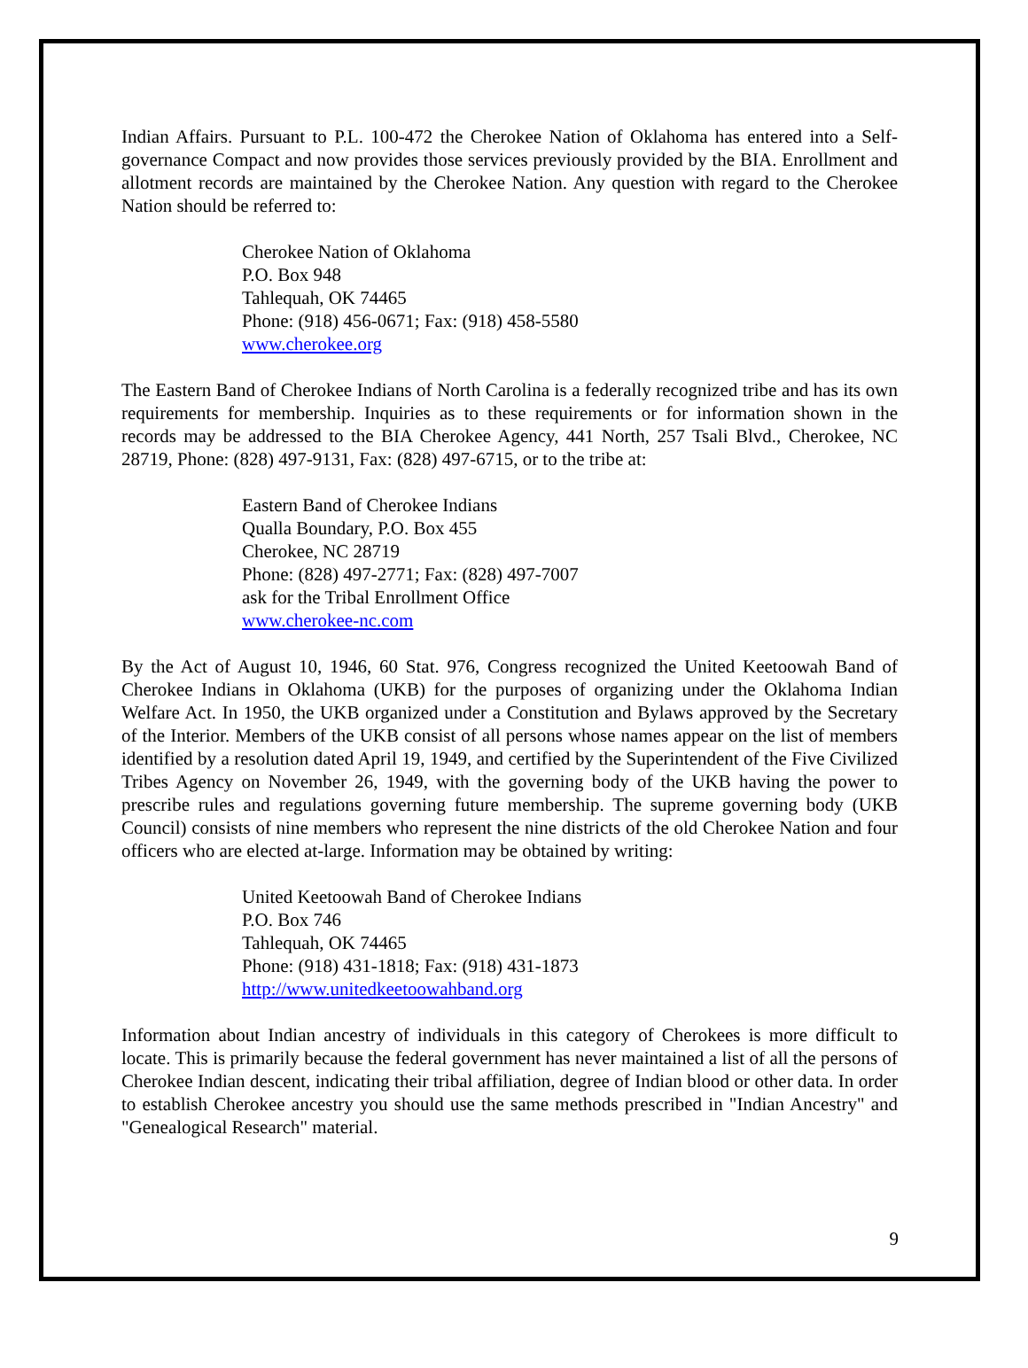Indian Affairs. Pursuant to P.L. 100-472 the Cherokee Nation of Oklahoma has entered into a Self-governance Compact and now provides those services previously provided by the BIA. Enrollment and allotment records are maintained by the Cherokee Nation. Any question with regard to the Cherokee Nation should be referred to:
Cherokee Nation of Oklahoma
P.O. Box 948
Tahlequah, OK 74465
Phone: (918) 456-0671; Fax: (918) 458-5580
www.cherokee.org
The Eastern Band of Cherokee Indians of North Carolina is a federally recognized tribe and has its own requirements for membership. Inquiries as to these requirements or for information shown in the records may be addressed to the BIA Cherokee Agency, 441 North, 257 Tsali Blvd., Cherokee, NC 28719, Phone: (828) 497-9131, Fax: (828) 497-6715, or to the tribe at:
Eastern Band of Cherokee Indians
Qualla Boundary, P.O. Box 455
Cherokee, NC 28719
Phone: (828) 497-2771; Fax: (828) 497-7007
ask for the Tribal Enrollment Office
www.cherokee-nc.com
By the Act of August 10, 1946, 60 Stat. 976, Congress recognized the United Keetoowah Band of Cherokee Indians in Oklahoma (UKB) for the purposes of organizing under the Oklahoma Indian Welfare Act. In 1950, the UKB organized under a Constitution and Bylaws approved by the Secretary of the Interior. Members of the UKB consist of all persons whose names appear on the list of members identified by a resolution dated April 19, 1949, and certified by the Superintendent of the Five Civilized Tribes Agency on November 26, 1949, with the governing body of the UKB having the power to prescribe rules and regulations governing future membership. The supreme governing body (UKB Council) consists of nine members who represent the nine districts of the old Cherokee Nation and four officers who are elected at-large. Information may be obtained by writing:
United Keetoowah Band of Cherokee Indians
P.O. Box 746
Tahlequah, OK 74465
Phone: (918) 431-1818; Fax: (918) 431-1873
http://www.unitedkeetoowahband.org
Information about Indian ancestry of individuals in this category of Cherokees is more difficult to locate. This is primarily because the federal government has never maintained a list of all the persons of Cherokee Indian descent, indicating their tribal affiliation, degree of Indian blood or other data. In order to establish Cherokee ancestry you should use the same methods prescribed in "Indian Ancestry" and "Genealogical Research" material.
9